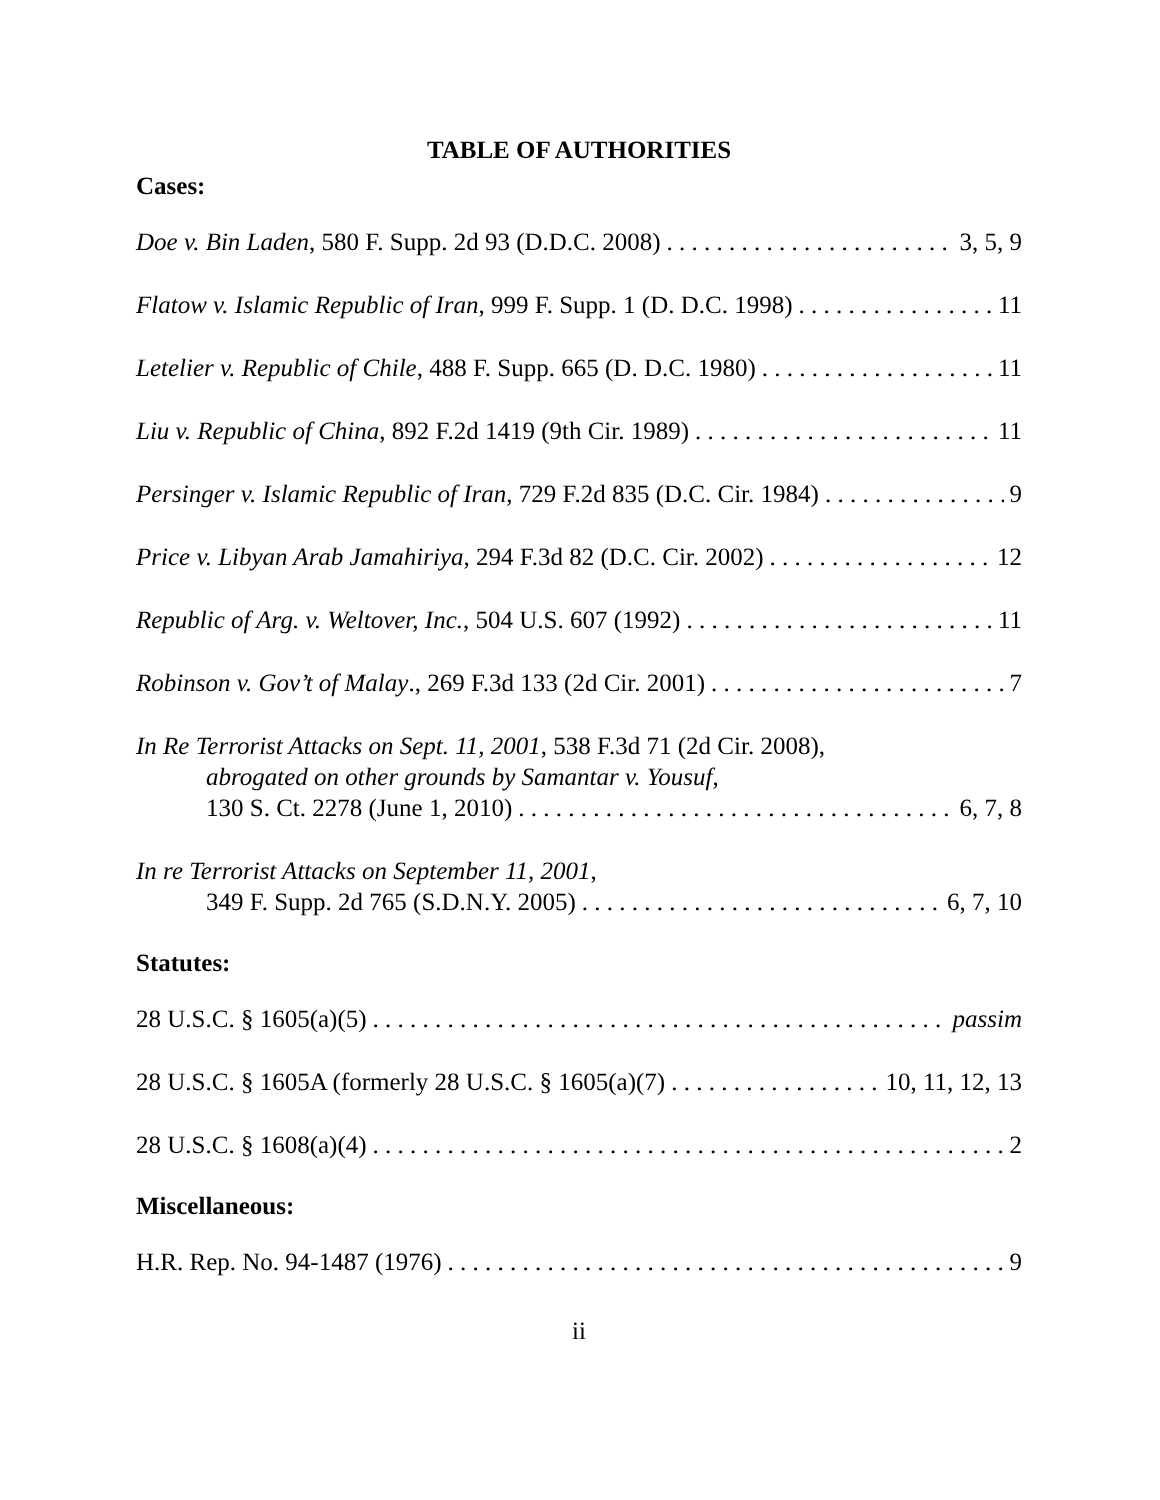TABLE OF AUTHORITIES
Cases:
Doe v. Bin Laden, 580 F. Supp. 2d 93 (D.D.C. 2008) 3, 5, 9
Flatow v. Islamic Republic of Iran, 999 F. Supp. 1 (D. D.C. 1998) 11
Letelier v. Republic of Chile, 488 F. Supp. 665 (D. D.C. 1980) 11
Liu v. Republic of China, 892 F.2d 1419 (9th Cir. 1989) 11
Persinger v. Islamic Republic of Iran, 729 F.2d 835 (D.C. Cir. 1984) 9
Price v. Libyan Arab Jamahiriya, 294 F.3d 82 (D.C. Cir. 2002) 12
Republic of Arg. v. Weltover, Inc., 504 U.S. 607 (1992) 11
Robinson v. Gov’t of Malay., 269 F.3d 133 (2d Cir. 2001) 7
In Re Terrorist Attacks on Sept. 11, 2001, 538 F.3d 71 (2d Cir. 2008),
abrogated on other grounds by Samantar v. Yousuf,
130 S. Ct. 2278 (June 1, 2010) 6, 7, 8
In re Terrorist Attacks on September 11, 2001,
349 F. Supp. 2d 765 (S.D.N.Y. 2005) 6, 7, 10
Statutes:
28 U.S.C. § 1605(a)(5) passim
28 U.S.C. § 1605A (formerly 28 U.S.C. § 1605(a)(7) 10, 11, 12, 13
28 U.S.C. § 1608(a)(4) 2
Miscellaneous:
H.R. Rep. No. 94-1487 (1976) 9
ii